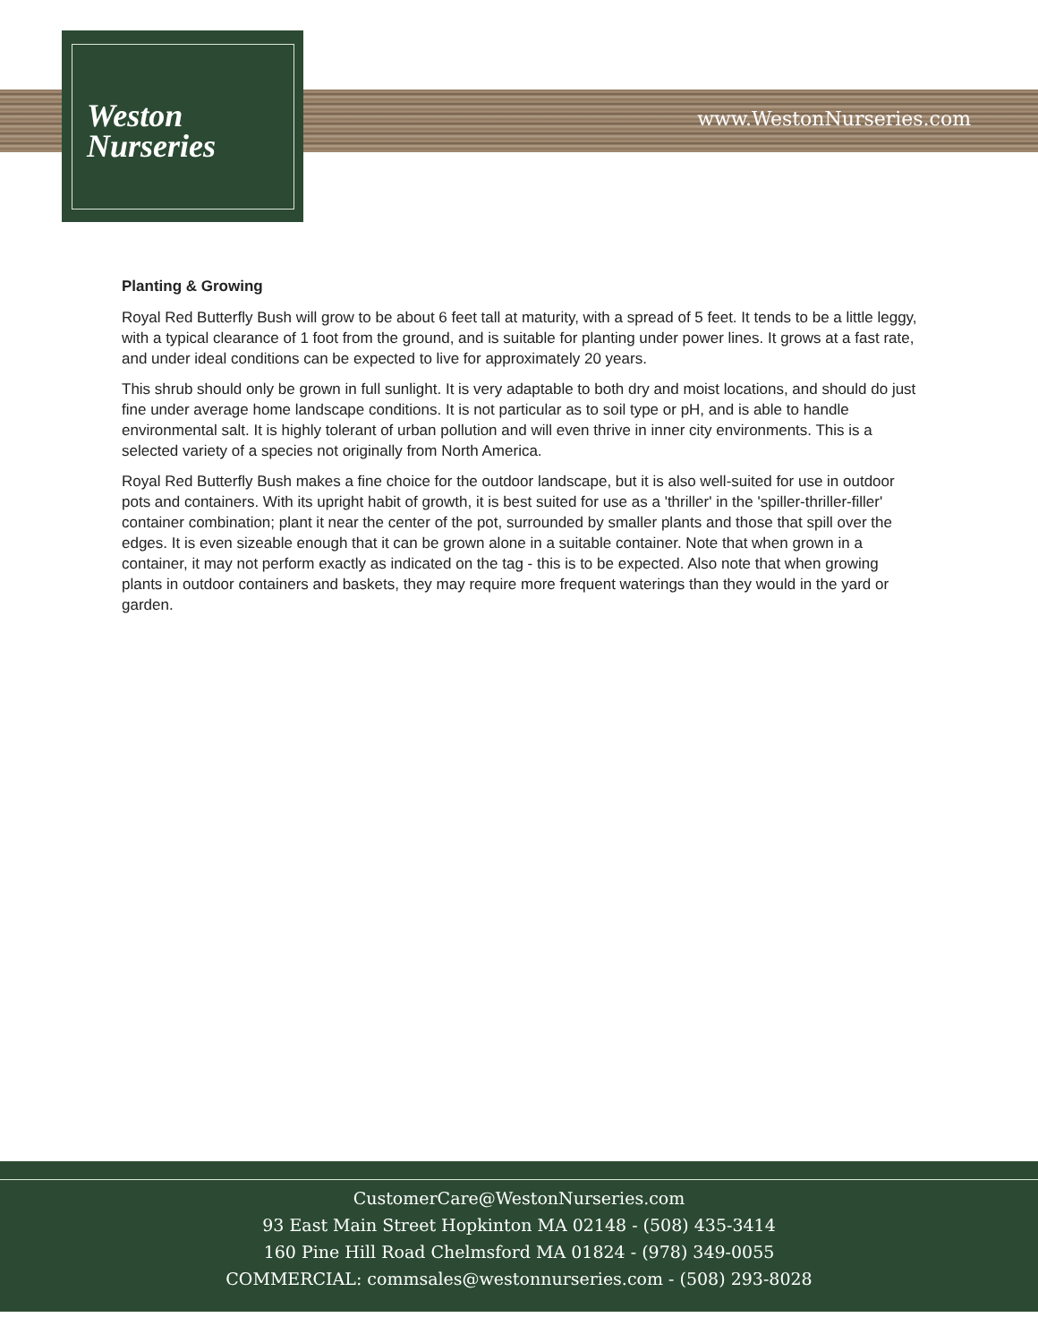Weston
Nurseries
www.WestonNurseries.com
Planting & Growing
Royal Red Butterfly Bush will grow to be about 6 feet tall at maturity, with a spread of 5 feet. It tends to be a little leggy, with a typical clearance of 1 foot from the ground, and is suitable for planting under power lines. It grows at a fast rate, and under ideal conditions can be expected to live for approximately 20 years.
This shrub should only be grown in full sunlight. It is very adaptable to both dry and moist locations, and should do just fine under average home landscape conditions. It is not particular as to soil type or pH, and is able to handle environmental salt. It is highly tolerant of urban pollution and will even thrive in inner city environments. This is a selected variety of a species not originally from North America.
Royal Red Butterfly Bush makes a fine choice for the outdoor landscape, but it is also well-suited for use in outdoor pots and containers. With its upright habit of growth, it is best suited for use as a 'thriller' in the 'spiller-thriller-filler' container combination; plant it near the center of the pot, surrounded by smaller plants and those that spill over the edges. It is even sizeable enough that it can be grown alone in a suitable container. Note that when grown in a container, it may not perform exactly as indicated on the tag - this is to be expected. Also note that when growing plants in outdoor containers and baskets, they may require more frequent waterings than they would in the yard or garden.
CustomerCare@WestonNurseries.com
93 East Main Street Hopkinton MA 02148 - (508) 435-3414
160 Pine Hill Road Chelmsford MA 01824 - (978) 349-0055
COMMERCIAL: commsales@westonnurseries.com - (508) 293-8028